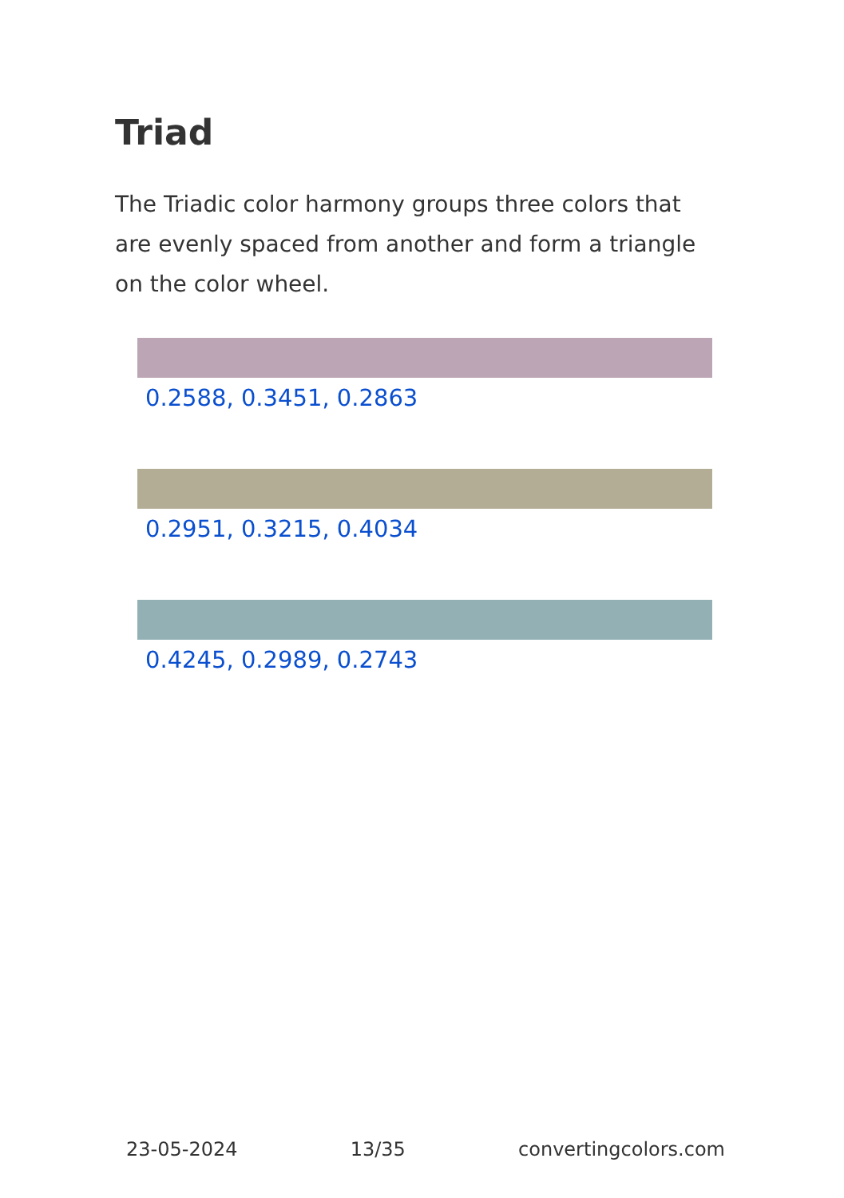Triad
The Triadic color harmony groups three colors that are evenly spaced from another and form a triangle on the color wheel.
0.2588, 0.3451, 0.2863
0.2951, 0.3215, 0.4034
0.4245, 0.2989, 0.2743
23-05-2024 13/35 convertingcolors.com